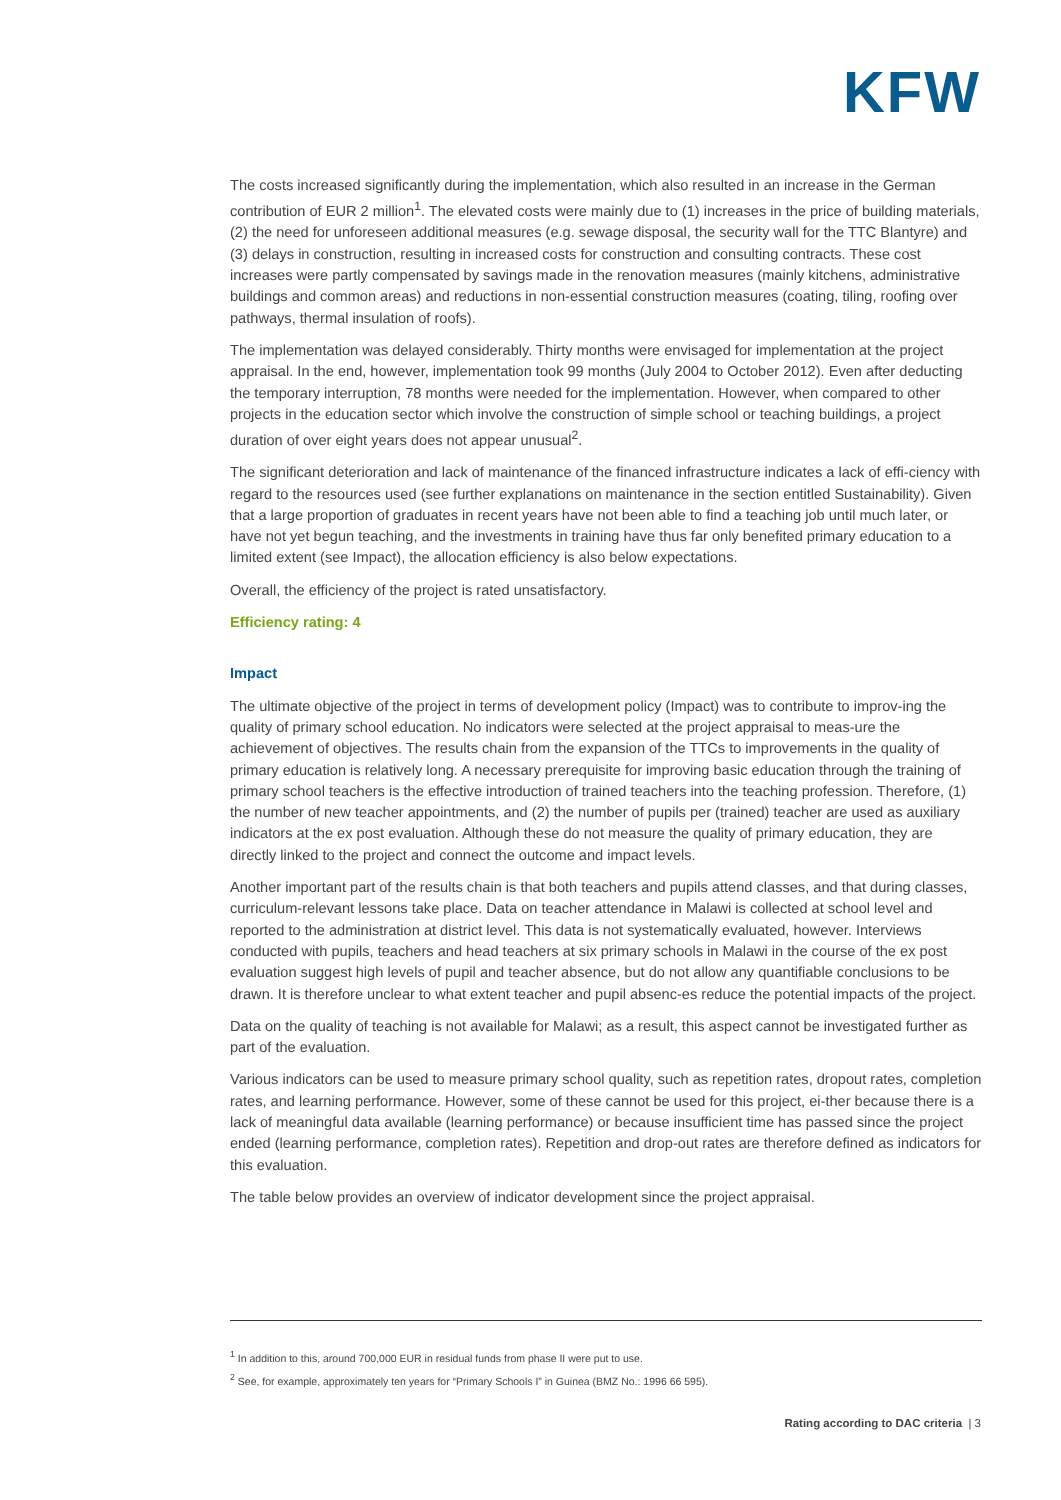KFW
The costs increased significantly during the implementation, which also resulted in an increase in the German contribution of EUR 2 million<sup>1</sup>. The elevated costs were mainly due to (1) increases in the price of building materials, (2) the need for unforeseen additional measures (e.g. sewage disposal, the security wall for the TTC Blantyre) and (3) delays in construction, resulting in increased costs for construction and consulting contracts. These cost increases were partly compensated by savings made in the renovation measures (mainly kitchens, administrative buildings and common areas) and reductions in non-essential construction measures (coating, tiling, roofing over pathways, thermal insulation of roofs).
The implementation was delayed considerably. Thirty months were envisaged for implementation at the project appraisal. In the end, however, implementation took 99 months (July 2004 to October 2012). Even after deducting the temporary interruption, 78 months were needed for the implementation. However, when compared to other projects in the education sector which involve the construction of simple school or teaching buildings, a project duration of over eight years does not appear unusual<sup>2</sup>.
The significant deterioration and lack of maintenance of the financed infrastructure indicates a lack of effi-ciency with regard to the resources used (see further explanations on maintenance in the section entitled Sustainability). Given that a large proportion of graduates in recent years have not been able to find a teaching job until much later, or have not yet begun teaching, and the investments in training have thus far only benefited primary education to a limited extent (see Impact), the allocation efficiency is also below expectations.
Overall, the efficiency of the project is rated unsatisfactory.
Efficiency rating: 4
Impact
The ultimate objective of the project in terms of development policy (Impact) was to contribute to improv-ing the quality of primary school education. No indicators were selected at the project appraisal to meas-ure the achievement of objectives. The results chain from the expansion of the TTCs to improvements in the quality of primary education is relatively long. A necessary prerequisite for improving basic education through the training of primary school teachers is the effective introduction of trained teachers into the teaching profession. Therefore, (1) the number of new teacher appointments, and (2) the number of pupils per (trained) teacher are used as auxiliary indicators at the ex post evaluation. Although these do not measure the quality of primary education, they are directly linked to the project and connect the outcome and impact levels.
Another important part of the results chain is that both teachers and pupils attend classes, and that during classes, curriculum-relevant lessons take place. Data on teacher attendance in Malawi is collected at school level and reported to the administration at district level. This data is not systematically evaluated, however. Interviews conducted with pupils, teachers and head teachers at six primary schools in Malawi in the course of the ex post evaluation suggest high levels of pupil and teacher absence, but do not allow any quantifiable conclusions to be drawn. It is therefore unclear to what extent teacher and pupil absenc-es reduce the potential impacts of the project.
Data on the quality of teaching is not available for Malawi; as a result, this aspect cannot be investigated further as part of the evaluation.
Various indicators can be used to measure primary school quality, such as repetition rates, dropout rates, completion rates, and learning performance. However, some of these cannot be used for this project, ei-ther because there is a lack of meaningful data available (learning performance) or because insufficient time has passed since the project ended (learning performance, completion rates). Repetition and drop-out rates are therefore defined as indicators for this evaluation.
The table below provides an overview of indicator development since the project appraisal.
<sup>1</sup> In addition to this, around 700,000 EUR in residual funds from phase II were put to use.
<sup>2</sup> See, for example, approximately ten years for “Primary Schools I” in Guinea (BMZ No.: 1996 66 595).
Rating according to DAC criteria | 3